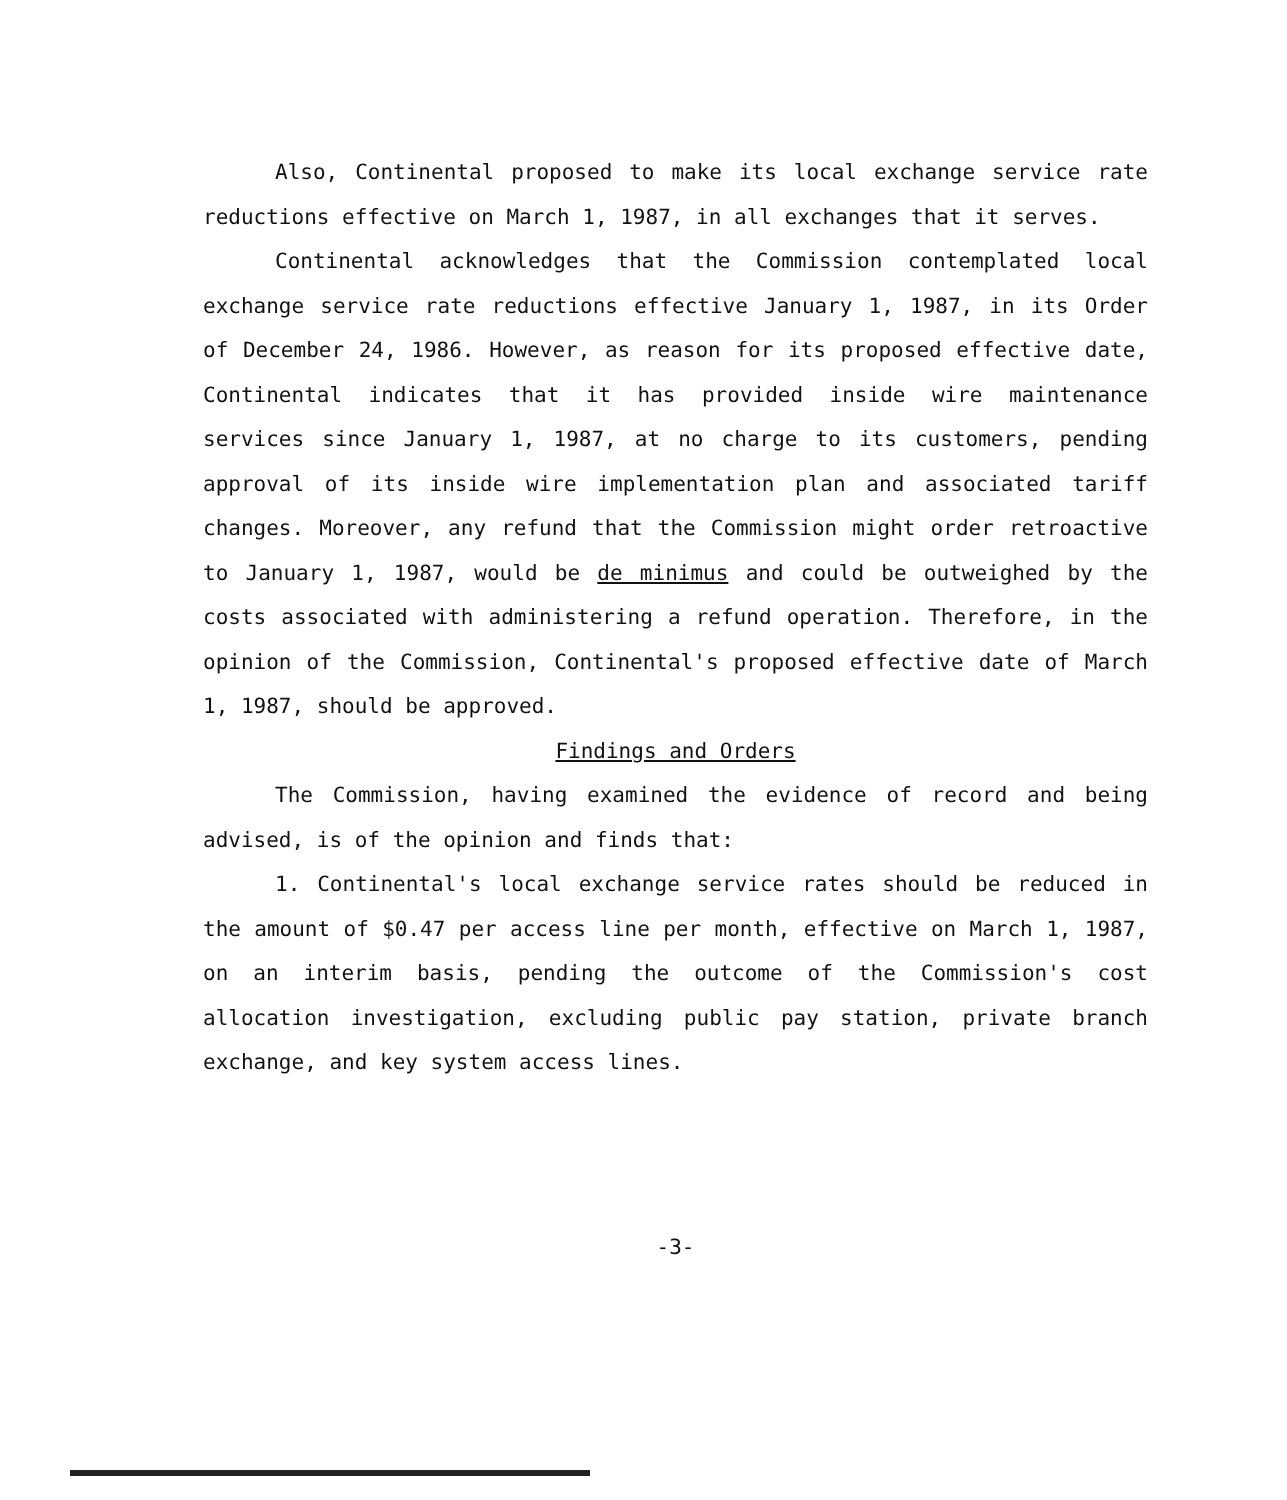Also, Continental proposed to make its local exchange service rate reductions effective on March 1, 1987, in all exchanges that it serves.
Continental acknowledges that the Commission contemplated local exchange service rate reductions effective January 1, 1987, in its Order of December 24, 1986. However, as reason for its proposed effective date, Continental indicates that it has provided inside wire maintenance services since January 1, 1987, at no charge to its customers, pending approval of its inside wire implementation plan and associated tariff changes. Moreover, any refund that the Commission might order retroactive to January 1, 1987, would be de minimus and could be outweighed by the costs associated with administering a refund operation. Therefore, in the opinion of the Commission, Continental's proposed effective date of March 1, 1987, should be approved.
Findings and Orders
The Commission, having examined the evidence of record and being advised, is of the opinion and finds that:
1. Continental's local exchange service rates should be reduced in the amount of $0.47 per access line per month, effective on March 1, 1987, on an interim basis, pending the outcome of the Commission's cost allocation investigation, excluding public pay station, private branch exchange, and key system access lines.
-3-